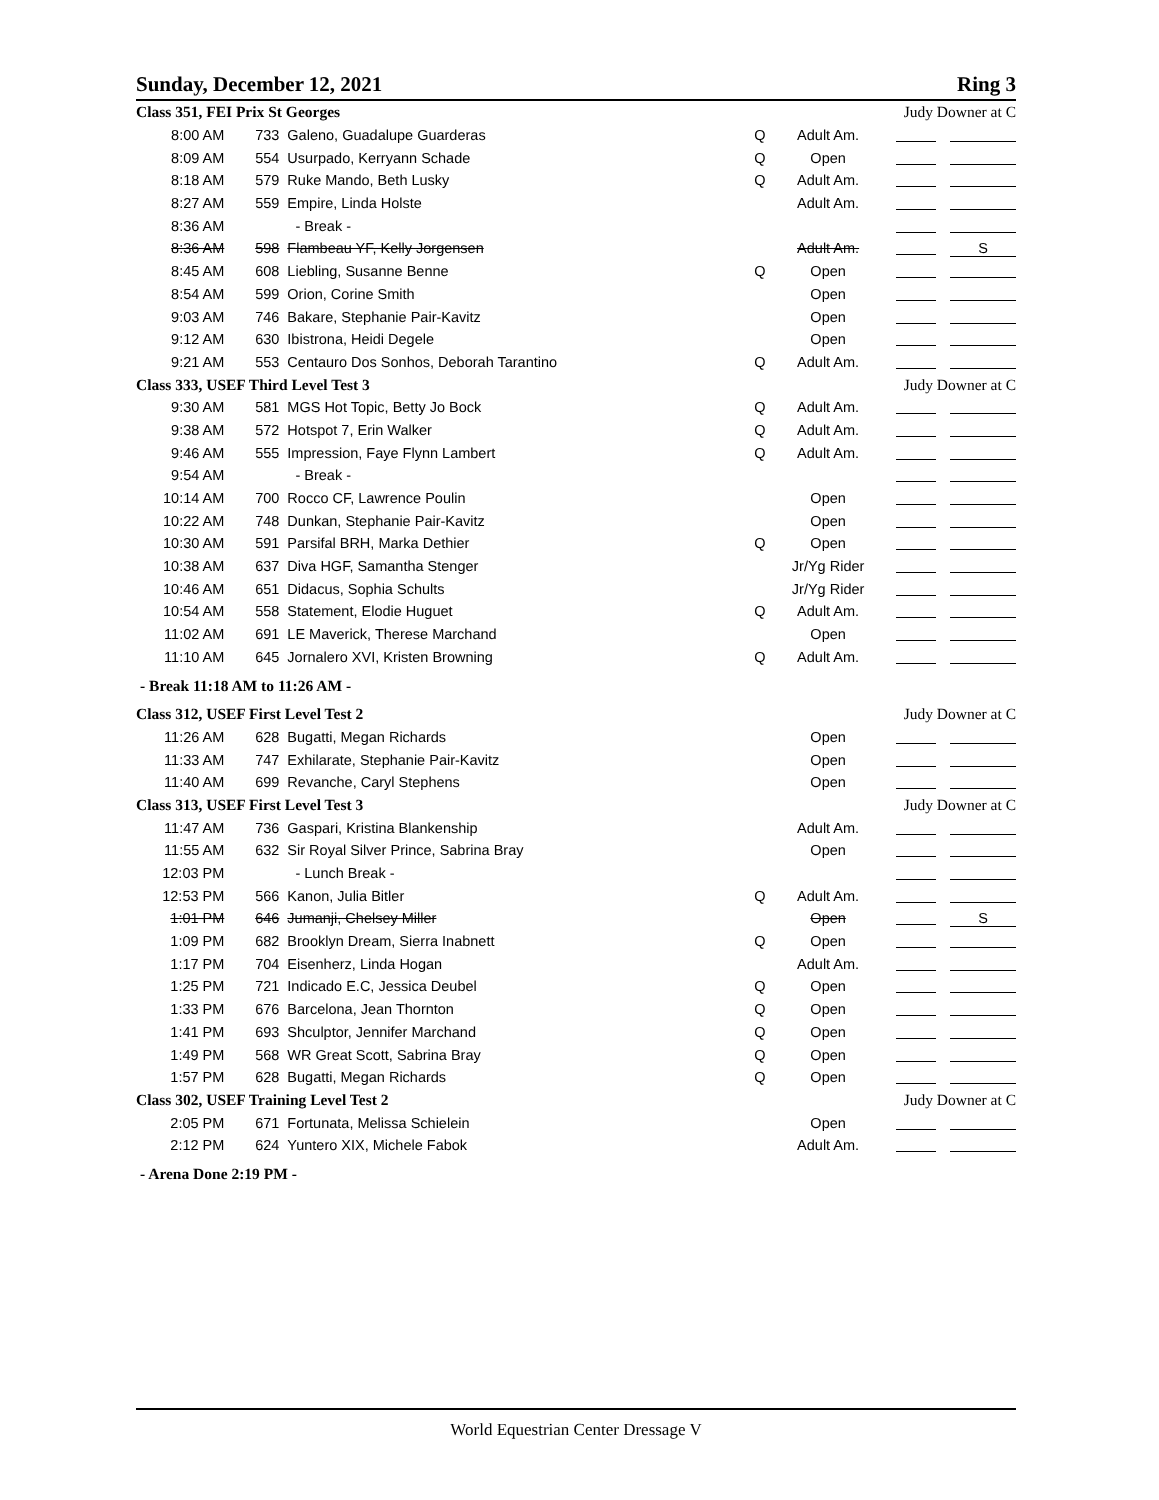Sunday, December 12, 2021 Ring 3
| Class 351, FEI Prix St Georges | | | | | Judy Downer at C | |
| 8:00 AM | 733 | Galeno, Guadalupe Guarderas | Q | Adult Am. | | |
| 8:09 AM | 554 | Usurpado, Kerryann Schade | Q | Open | | |
| 8:18 AM | 579 | Ruke Mando, Beth Lusky | Q | Adult Am. | | |
| 8:27 AM | 559 | Empire, Linda Holste | | Adult Am. | | |
| 8:36 AM | | - Break - | | | | |
| 8:36 AM | 598 | Flambeau YF, Kelly Jorgensen | | Adult Am. | | S |
| 8:45 AM | 608 | Liebling, Susanne Benne | Q | Open | | |
| 8:54 AM | 599 | Orion, Corine Smith | | Open | | |
| 9:03 AM | 746 | Bakare, Stephanie Pair-Kavitz | | Open | | |
| 9:12 AM | 630 | Ibistrona, Heidi Degele | | Open | | |
| 9:21 AM | 553 | Centauro Dos Sonhos, Deborah Tarantino | Q | Adult Am. | | |
| Class 333, USEF Third Level Test 3 | | | | | Judy Downer at C | |
| 9:30 AM | 581 | MGS Hot Topic, Betty Jo Bock | Q | Adult Am. | | |
| 9:38 AM | 572 | Hotspot 7, Erin Walker | Q | Adult Am. | | |
| 9:46 AM | 555 | Impression, Faye Flynn Lambert | Q | Adult Am. | | |
| 9:54 AM | | - Break - | | | | |
| 10:14 AM | 700 | Rocco CF, Lawrence Poulin | | Open | | |
| 10:22 AM | 748 | Dunkan, Stephanie Pair-Kavitz | | Open | | |
| 10:30 AM | 591 | Parsifal BRH, Marka Dethier | Q | Open | | |
| 10:38 AM | 637 | Diva HGF, Samantha Stenger | | Jr/Yg Rider | | |
| 10:46 AM | 651 | Didacus, Sophia Schults | | Jr/Yg Rider | | |
| 10:54 AM | 558 | Statement, Elodie Huguet | Q | Adult Am. | | |
| 11:02 AM | 691 | LE Maverick, Therese Marchand | | Open | | |
| 11:10 AM | 645 | Jornalero XVI, Kristen Browning | Q | Adult Am. | | |
| - Break 11:18 AM to 11:26 AM - | | | | | | |
| Class 312, USEF First Level Test 2 | | | | | Judy Downer at C | |
| 11:26 AM | 628 | Bugatti, Megan Richards | | Open | | |
| 11:33 AM | 747 | Exhilarate, Stephanie Pair-Kavitz | | Open | | |
| 11:40 AM | 699 | Revanche, Caryl Stephens | | Open | | |
| Class 313, USEF First Level Test 3 | | | | | Judy Downer at C | |
| 11:47 AM | 736 | Gaspari, Kristina Blankenship | | Adult Am. | | |
| 11:55 AM | 632 | Sir Royal Silver Prince, Sabrina Bray | | Open | | |
| 12:03 PM | | - Lunch Break - | | | | |
| 12:53 PM | 566 | Kanon, Julia Bitler | Q | Adult Am. | | |
| 1:01 PM | 646 | Jumanji, Chelsey Miller | | Open | | S |
| 1:09 PM | 682 | Brooklyn Dream, Sierra Inabnett | Q | Open | | |
| 1:17 PM | 704 | Eisenherz, Linda Hogan | | Adult Am. | | |
| 1:25 PM | 721 | Indicado E.C, Jessica Deubel | Q | Open | | |
| 1:33 PM | 676 | Barcelona, Jean Thornton | Q | Open | | |
| 1:41 PM | 693 | Shculptor, Jennifer Marchand | Q | Open | | |
| 1:49 PM | 568 | WR Great Scott, Sabrina Bray | Q | Open | | |
| 1:57 PM | 628 | Bugatti, Megan Richards | Q | Open | | |
| Class 302, USEF Training Level Test 2 | | | | | Judy Downer at C | |
| 2:05 PM | 671 | Fortunata, Melissa Schielein | | Open | | |
| 2:12 PM | 624 | Yuntero XIX, Michele Fabok | | Adult Am. | | |
| - Arena Done 2:19 PM - | | | | | | |
World Equestrian Center Dressage V